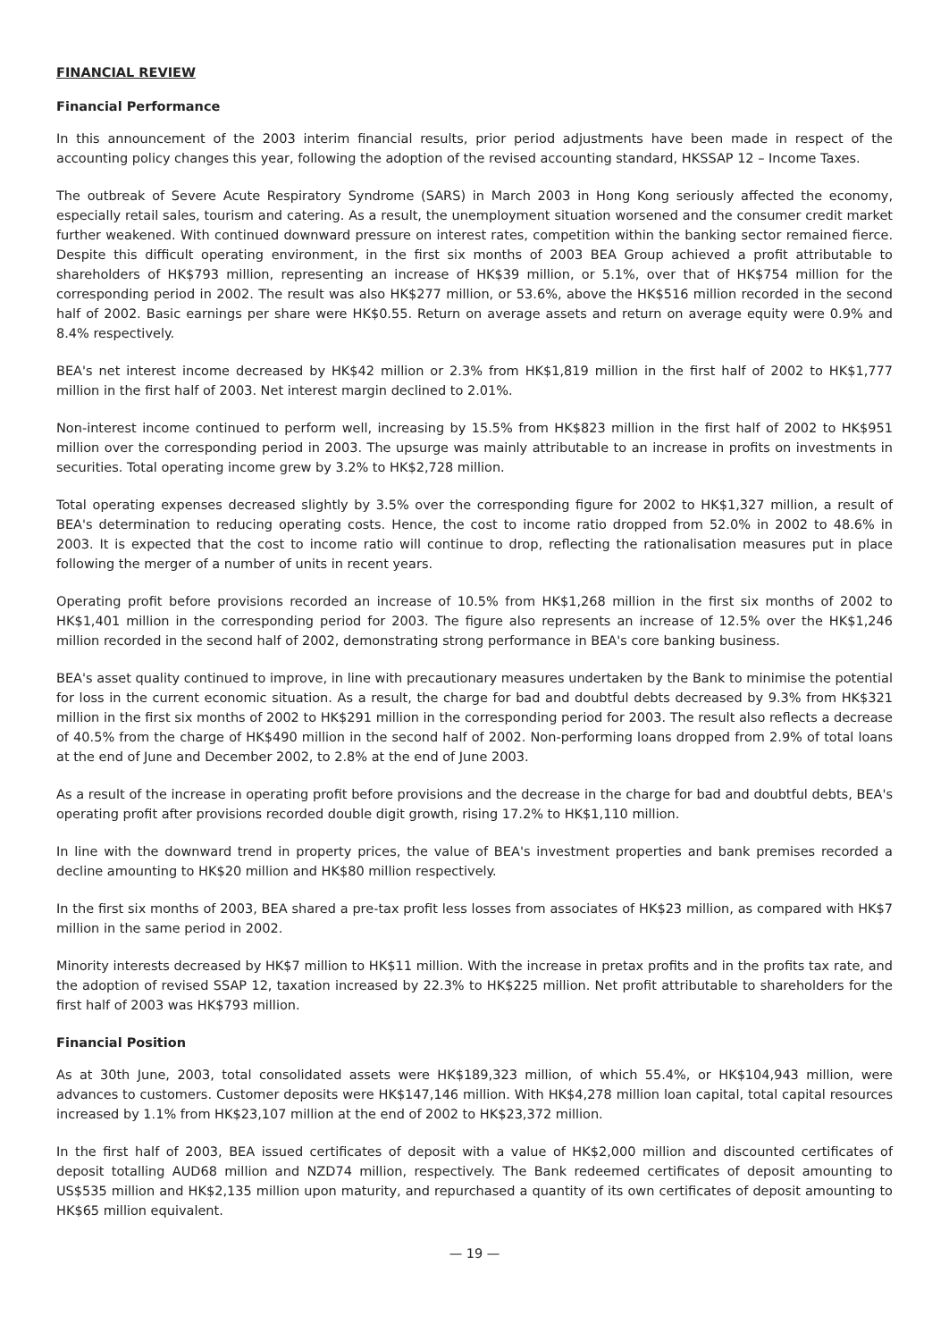FINANCIAL REVIEW
Financial Performance
In this announcement of the 2003 interim financial results, prior period adjustments have been made in respect of the accounting policy changes this year, following the adoption of the revised accounting standard, HKSSAP 12 – Income Taxes.
The outbreak of Severe Acute Respiratory Syndrome (SARS) in March 2003 in Hong Kong seriously affected the economy, especially retail sales, tourism and catering. As a result, the unemployment situation worsened and the consumer credit market further weakened. With continued downward pressure on interest rates, competition within the banking sector remained fierce. Despite this difficult operating environment, in the first six months of 2003 BEA Group achieved a profit attributable to shareholders of HK$793 million, representing an increase of HK$39 million, or 5.1%, over that of HK$754 million for the corresponding period in 2002. The result was also HK$277 million, or 53.6%, above the HK$516 million recorded in the second half of 2002. Basic earnings per share were HK$0.55. Return on average assets and return on average equity were 0.9% and 8.4% respectively.
BEA's net interest income decreased by HK$42 million or 2.3% from HK$1,819 million in the first half of 2002 to HK$1,777 million in the first half of 2003. Net interest margin declined to 2.01%.
Non-interest income continued to perform well, increasing by 15.5% from HK$823 million in the first half of 2002 to HK$951 million over the corresponding period in 2003. The upsurge was mainly attributable to an increase in profits on investments in securities. Total operating income grew by 3.2% to HK$2,728 million.
Total operating expenses decreased slightly by 3.5% over the corresponding figure for 2002 to HK$1,327 million, a result of BEA's determination to reducing operating costs. Hence, the cost to income ratio dropped from 52.0% in 2002 to 48.6% in 2003. It is expected that the cost to income ratio will continue to drop, reflecting the rationalisation measures put in place following the merger of a number of units in recent years.
Operating profit before provisions recorded an increase of 10.5% from HK$1,268 million in the first six months of 2002 to HK$1,401 million in the corresponding period for 2003. The figure also represents an increase of 12.5% over the HK$1,246 million recorded in the second half of 2002, demonstrating strong performance in BEA's core banking business.
BEA's asset quality continued to improve, in line with precautionary measures undertaken by the Bank to minimise the potential for loss in the current economic situation. As a result, the charge for bad and doubtful debts decreased by 9.3% from HK$321 million in the first six months of 2002 to HK$291 million in the corresponding period for 2003. The result also reflects a decrease of 40.5% from the charge of HK$490 million in the second half of 2002. Non-performing loans dropped from 2.9% of total loans at the end of June and December 2002, to 2.8% at the end of June 2003.
As a result of the increase in operating profit before provisions and the decrease in the charge for bad and doubtful debts, BEA's operating profit after provisions recorded double digit growth, rising 17.2% to HK$1,110 million.
In line with the downward trend in property prices, the value of BEA's investment properties and bank premises recorded a decline amounting to HK$20 million and HK$80 million respectively.
In the first six months of 2003, BEA shared a pre-tax profit less losses from associates of HK$23 million, as compared with HK$7 million in the same period in 2002.
Minority interests decreased by HK$7 million to HK$11 million. With the increase in pretax profits and in the profits tax rate, and the adoption of revised SSAP 12, taxation increased by 22.3% to HK$225 million. Net profit attributable to shareholders for the first half of 2003 was HK$793 million.
Financial Position
As at 30th June, 2003, total consolidated assets were HK$189,323 million, of which 55.4%, or HK$104,943 million, were advances to customers. Customer deposits were HK$147,146 million. With HK$4,278 million loan capital, total capital resources increased by 1.1% from HK$23,107 million at the end of 2002 to HK$23,372 million.
In the first half of 2003, BEA issued certificates of deposit with a value of HK$2,000 million and discounted certificates of deposit totalling AUD68 million and NZD74 million, respectively. The Bank redeemed certificates of deposit amounting to US$535 million and HK$2,135 million upon maturity, and repurchased a quantity of its own certificates of deposit amounting to HK$65 million equivalent.
— 19 —